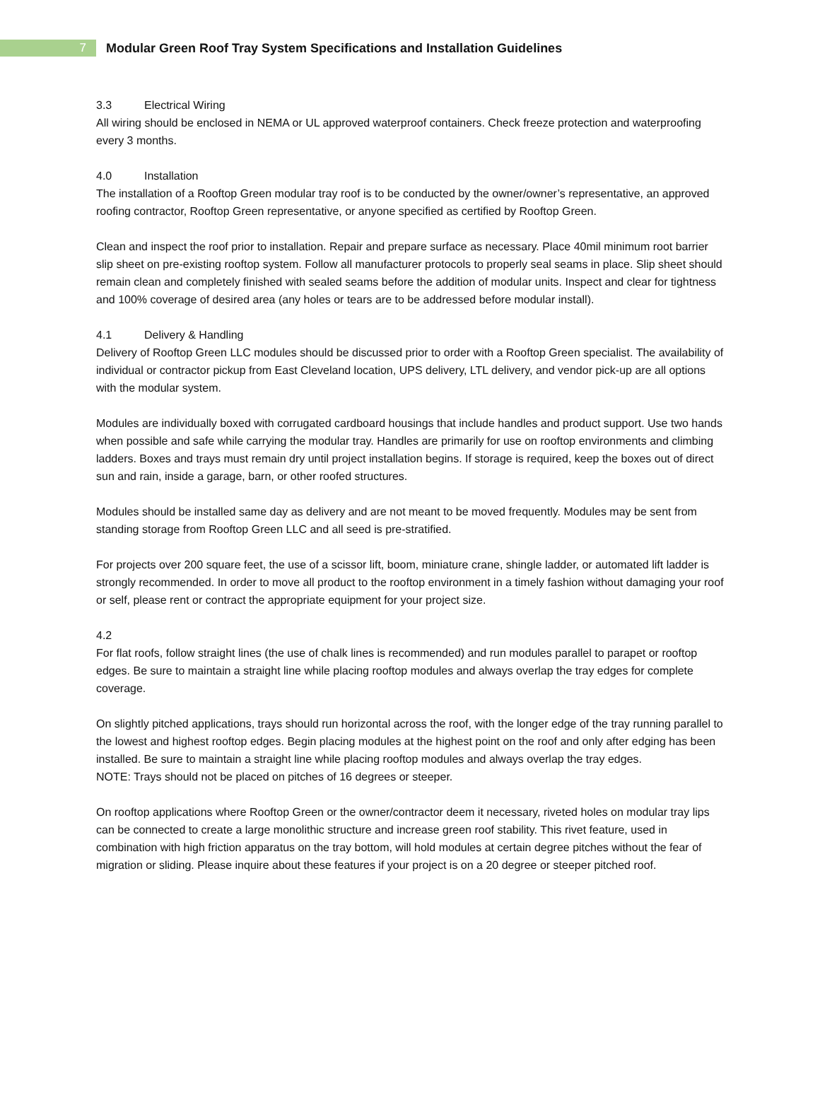7
Modular Green Roof Tray System Specifications and Installation Guidelines
3.3 Electrical Wiring
All wiring should be enclosed in NEMA or UL approved waterproof containers. Check freeze protection and waterproofing every 3 months.
4.0 Installation
The installation of a Rooftop Green modular tray roof is to be conducted by the owner/owner’s representative, an approved roofing contractor, Rooftop Green representative, or anyone specified as certified by Rooftop Green.
Clean and inspect the roof prior to installation. Repair and prepare surface as necessary. Place 40mil minimum root barrier slip sheet on pre-existing rooftop system. Follow all manufacturer protocols to properly seal seams in place. Slip sheet should remain clean and completely finished with sealed seams before the addition of modular units. Inspect and clear for tightness and 100% coverage of desired area (any holes or tears are to be addressed before modular install).
4.1 Delivery & Handling
Delivery of Rooftop Green LLC modules should be discussed prior to order with a Rooftop Green specialist. The availability of individual or contractor pickup from East Cleveland location, UPS delivery, LTL delivery, and vendor pick-up are all options with the modular system.
Modules are individually boxed with corrugated cardboard housings that include handles and product support. Use two hands when possible and safe while carrying the modular tray. Handles are primarily for use on rooftop environments and climbing ladders. Boxes and trays must remain dry until project installation begins. If storage is required, keep the boxes out of direct sun and rain, inside a garage, barn, or other roofed structures.
Modules should be installed same day as delivery and are not meant to be moved frequently. Modules may be sent from standing storage from Rooftop Green LLC and all seed is pre-stratified.
For projects over 200 square feet, the use of a scissor lift, boom, miniature crane, shingle ladder, or automated lift ladder is strongly recommended. In order to move all product to the rooftop environment in a timely fashion without damaging your roof or self, please rent or contract the appropriate equipment for your project size.
4.2
For flat roofs, follow straight lines (the use of chalk lines is recommended) and run modules parallel to parapet or rooftop edges. Be sure to maintain a straight line while placing rooftop modules and always overlap the tray edges for complete coverage.
On slightly pitched applications, trays should run horizontal across the roof, with the longer edge of the tray running parallel to the lowest and highest rooftop edges. Begin placing modules at the highest point on the roof and only after edging has been installed. Be sure to maintain a straight line while placing rooftop modules and always overlap the tray edges.
NOTE: Trays should not be placed on pitches of 16 degrees or steeper.
On rooftop applications where Rooftop Green or the owner/contractor deem it necessary, riveted holes on modular tray lips can be connected to create a large monolithic structure and increase green roof stability. This rivet feature, used in combination with high friction apparatus on the tray bottom, will hold modules at certain degree pitches without the fear of migration or sliding. Please inquire about these features if your project is on a 20 degree or steeper pitched roof.